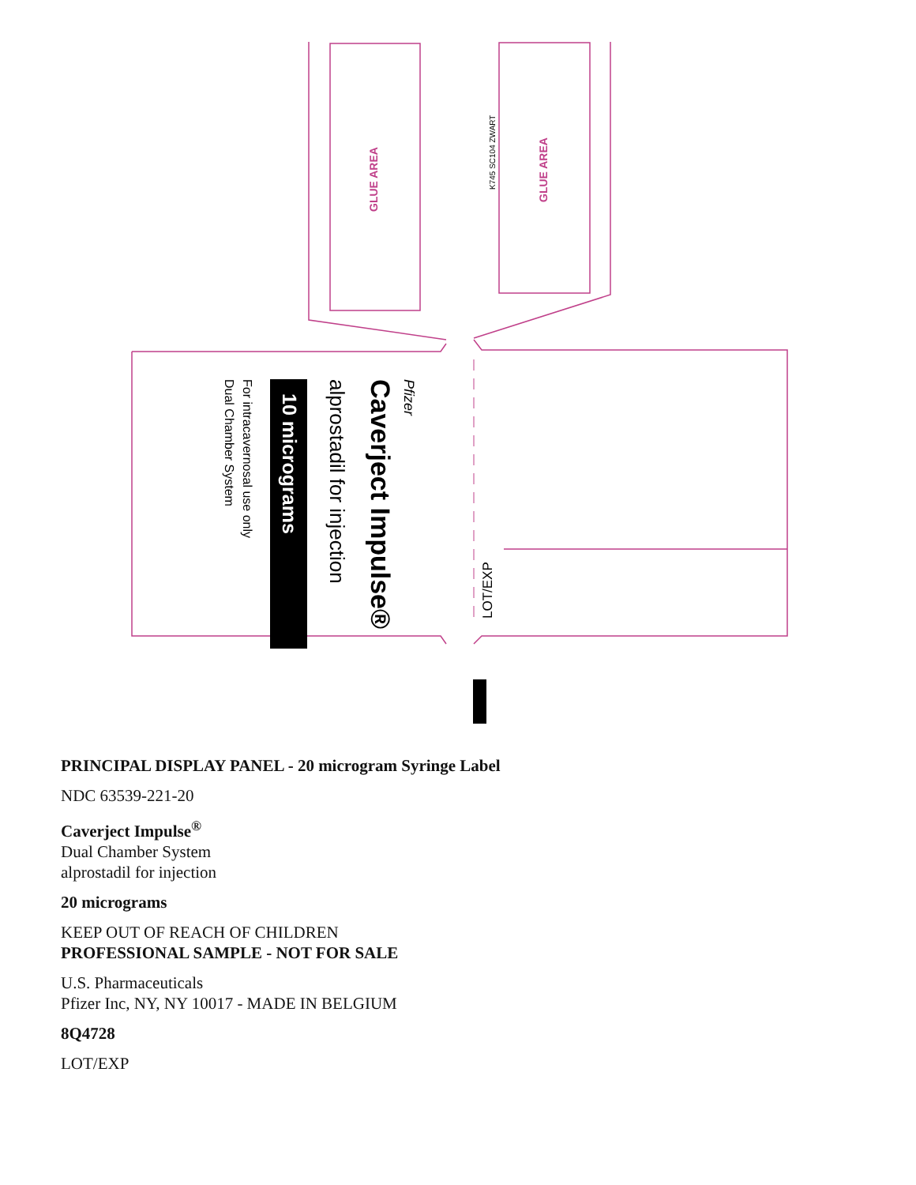GLUE AREA
GLUE AREA
K745 SC104 ZWART
Caverject Impulse®
alprostadil for injection
10 micrograms
For intracavernosal use only
Dual Chamber System
LOT/EXP
Pfizer
PRINCIPAL DISPLAY PANEL - 20 microgram Syringe Label
NDC 63539-221-20
Caverject Impulse<sup>®</sup>
Dual Chamber System
alprostadil for injection
20 micrograms
KEEP OUT OF REACH OF CHILDREN
PROFESSIONAL SAMPLE - NOT FOR SALE
U.S. Pharmaceuticals
Pfizer Inc, NY, NY 10017 - MADE IN BELGIUM
8Q4728
LOT/EXP